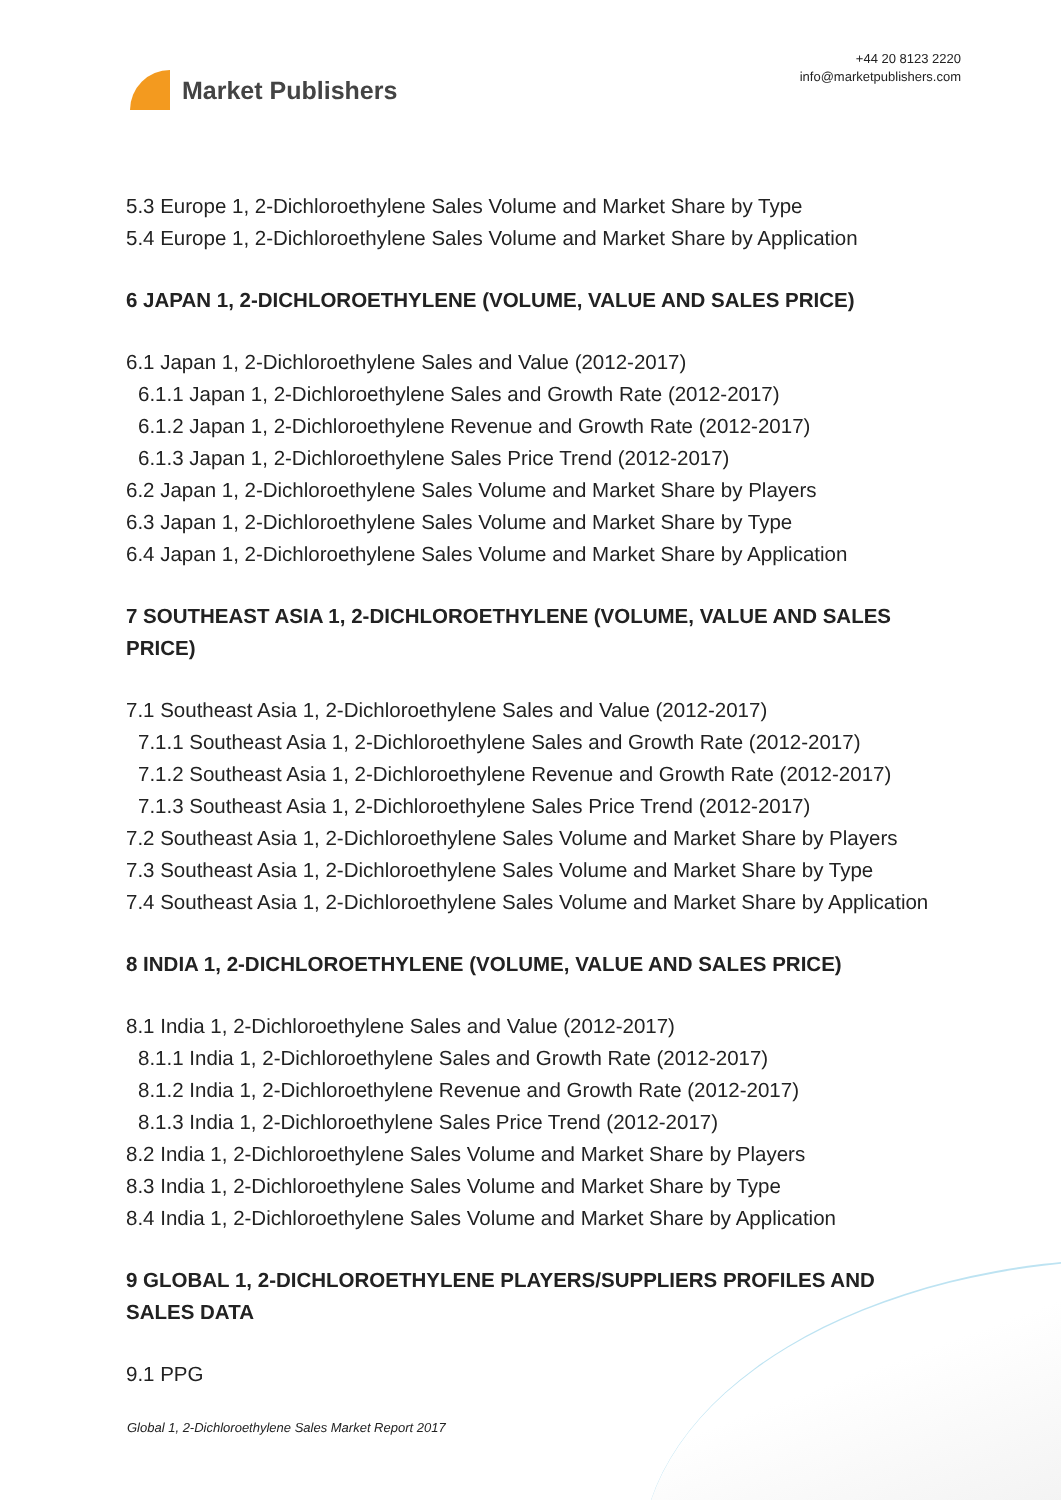Market Publishers
+44 20 8123 2220
info@marketpublishers.com
5.3 Europe 1, 2-Dichloroethylene Sales Volume and Market Share by Type
5.4 Europe 1, 2-Dichloroethylene Sales Volume and Market Share by Application
6 JAPAN 1, 2-DICHLOROETHYLENE (VOLUME, VALUE AND SALES PRICE)
6.1 Japan 1, 2-Dichloroethylene Sales and Value (2012-2017)
6.1.1 Japan 1, 2-Dichloroethylene Sales and Growth Rate (2012-2017)
6.1.2 Japan 1, 2-Dichloroethylene Revenue and Growth Rate (2012-2017)
6.1.3 Japan 1, 2-Dichloroethylene Sales Price Trend (2012-2017)
6.2 Japan 1, 2-Dichloroethylene Sales Volume and Market Share by Players
6.3 Japan 1, 2-Dichloroethylene Sales Volume and Market Share by Type
6.4 Japan 1, 2-Dichloroethylene Sales Volume and Market Share by Application
7 SOUTHEAST ASIA 1, 2-DICHLOROETHYLENE (VOLUME, VALUE AND SALES PRICE)
7.1 Southeast Asia 1, 2-Dichloroethylene Sales and Value (2012-2017)
7.1.1 Southeast Asia 1, 2-Dichloroethylene Sales and Growth Rate (2012-2017)
7.1.2 Southeast Asia 1, 2-Dichloroethylene Revenue and Growth Rate (2012-2017)
7.1.3 Southeast Asia 1, 2-Dichloroethylene Sales Price Trend (2012-2017)
7.2 Southeast Asia 1, 2-Dichloroethylene Sales Volume and Market Share by Players
7.3 Southeast Asia 1, 2-Dichloroethylene Sales Volume and Market Share by Type
7.4 Southeast Asia 1, 2-Dichloroethylene Sales Volume and Market Share by Application
8 INDIA 1, 2-DICHLOROETHYLENE (VOLUME, VALUE AND SALES PRICE)
8.1 India 1, 2-Dichloroethylene Sales and Value (2012-2017)
8.1.1 India 1, 2-Dichloroethylene Sales and Growth Rate (2012-2017)
8.1.2 India 1, 2-Dichloroethylene Revenue and Growth Rate (2012-2017)
8.1.3 India 1, 2-Dichloroethylene Sales Price Trend (2012-2017)
8.2 India 1, 2-Dichloroethylene Sales Volume and Market Share by Players
8.3 India 1, 2-Dichloroethylene Sales Volume and Market Share by Type
8.4 India 1, 2-Dichloroethylene Sales Volume and Market Share by Application
9 GLOBAL 1, 2-DICHLOROETHYLENE PLAYERS/SUPPLIERS PROFILES AND SALES DATA
9.1 PPG
Global 1, 2-Dichloroethylene Sales Market Report 2017